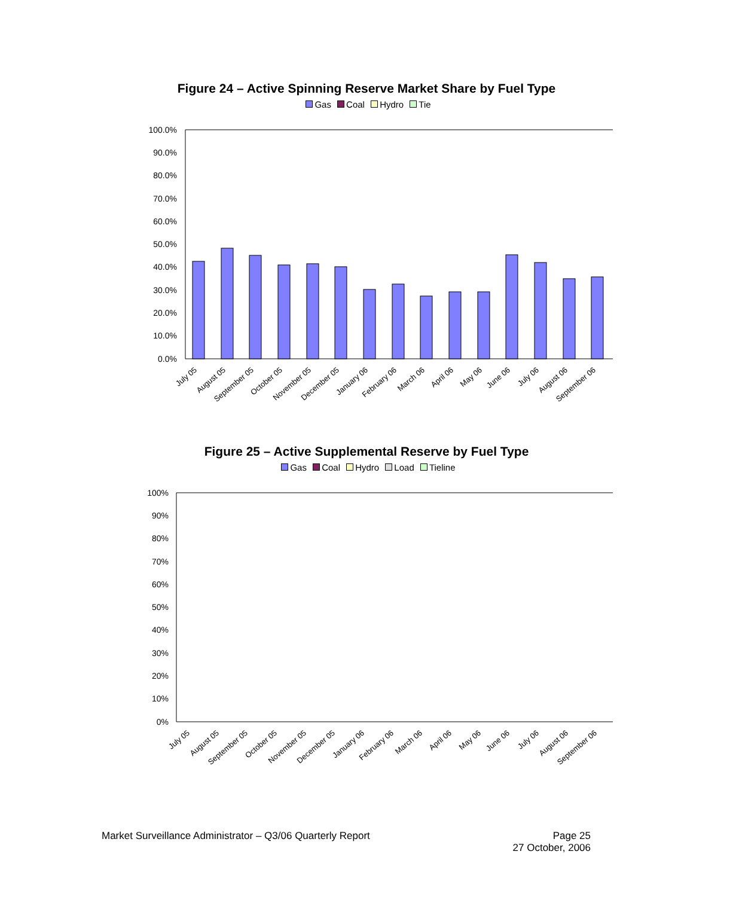Figure 24 – Active Spinning Reserve Market Share by Fuel Type
Gas Coal Hydro Tie
100.0%
90.0%
80.0%
70.0%
60.0%
50.0%
40.0%
30.0%
20.0%
10.0%
0.0%
July 05
August 05
September 05
October 05
November 05
December 05
January 06
February 06
March 06
April 06
May 06
June 06
July 06
August 06
September 06
Figure 25 – Active Supplemental Reserve by Fuel Type
Gas Coal Hydro Load Tieline
100%
90%
80%
70%
60%
50%
40%
30%
20%
10%
0%
July 05
August 05
September 05
October 05
November 05
December 05
January 06
February 06
March 06
April 06
May 06
June 06
July 06
August 06
September 06
Market Surveillance Administrator – Q3/06 Quarterly Report
Page 25
27 October, 2006